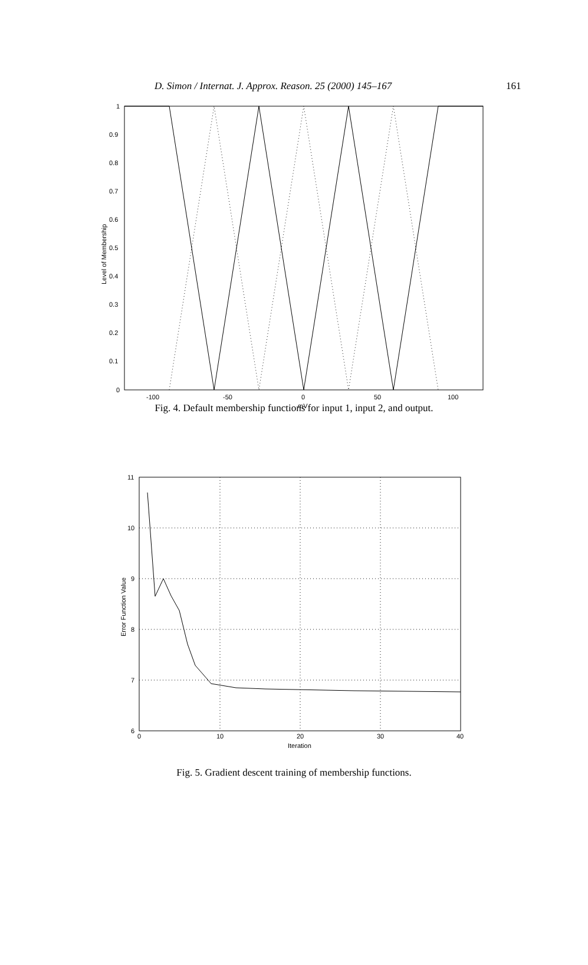D. Simon / Internat. J. Approx. Reason. 25 (2000) 145–167 161
1
0.9
0.8
0.7
0.6
0.5
0.4
0.3
0.2
0.1
0
-100
-50
0
50
100
mV
Level of Membership
Fig. 4. Default membership functions for input 1, input 2, and output.
11
10
9
8
7
6
0
10
20
30
40
Iteration
Error Function Value
Fig. 5. Gradient descent training of membership functions.